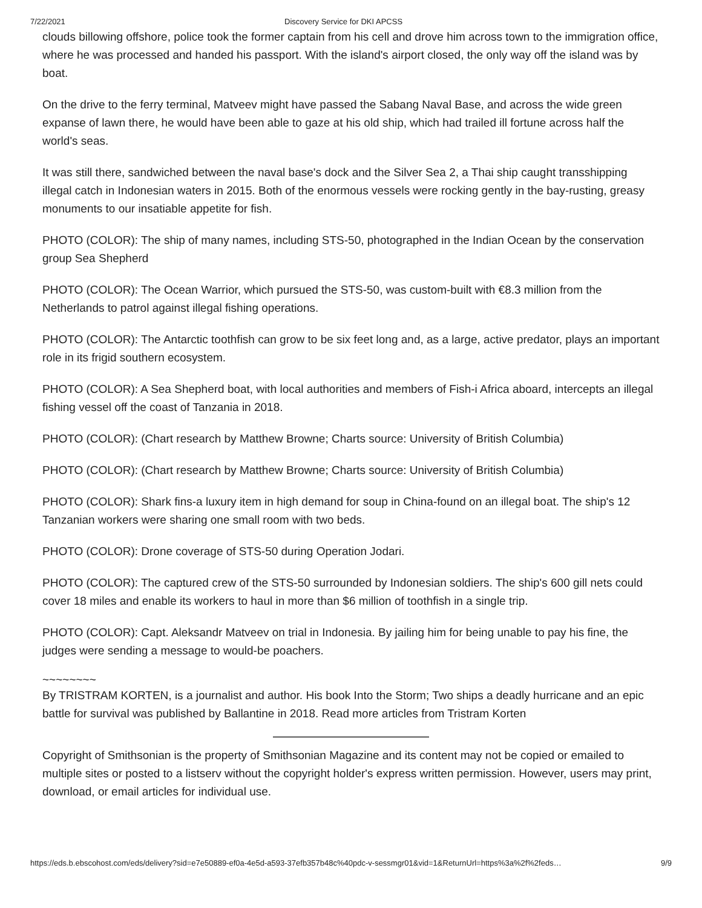7/22/2021 Discovery Service for DKI APCSS
clouds billowing offshore, police took the former captain from his cell and drove him across town to the immigration office, where he was processed and handed his passport. With the island's airport closed, the only way off the island was by boat.
On the drive to the ferry terminal, Matveev might have passed the Sabang Naval Base, and across the wide green expanse of lawn there, he would have been able to gaze at his old ship, which had trailed ill fortune across half the world's seas.
It was still there, sandwiched between the naval base's dock and the Silver Sea 2, a Thai ship caught transshipping illegal catch in Indonesian waters in 2015. Both of the enormous vessels were rocking gently in the bay-rusting, greasy monuments to our insatiable appetite for fish.
PHOTO (COLOR): The ship of many names, including STS-50, photographed in the Indian Ocean by the conservation group Sea Shepherd
PHOTO (COLOR): The Ocean Warrior, which pursued the STS-50, was custom-built with €8.3 million from the Netherlands to patrol against illegal fishing operations.
PHOTO (COLOR): The Antarctic toothfish can grow to be six feet long and, as a large, active predator, plays an important role in its frigid southern ecosystem.
PHOTO (COLOR): A Sea Shepherd boat, with local authorities and members of Fish-i Africa aboard, intercepts an illegal fishing vessel off the coast of Tanzania in 2018.
PHOTO (COLOR): (Chart research by Matthew Browne; Charts source: University of British Columbia)
PHOTO (COLOR): (Chart research by Matthew Browne; Charts source: University of British Columbia)
PHOTO (COLOR): Shark fins-a luxury item in high demand for soup in China-found on an illegal boat. The ship's 12 Tanzanian workers were sharing one small room with two beds.
PHOTO (COLOR): Drone coverage of STS-50 during Operation Jodari.
PHOTO (COLOR): The captured crew of the STS-50 surrounded by Indonesian soldiers. The ship's 600 gill nets could cover 18 miles and enable its workers to haul in more than $6 million of toothfish in a single trip.
PHOTO (COLOR): Capt. Aleksandr Matveev on trial in Indonesia. By jailing him for being unable to pay his fine, the judges were sending a message to would-be poachers.
~~~~~~~~
By TRISTRAM KORTEN, is a journalist and author. His book Into the Storm; Two ships a deadly hurricane and an epic battle for survival was published by Ballantine in 2018. Read more articles from Tristram Korten
Copyright of Smithsonian is the property of Smithsonian Magazine and its content may not be copied or emailed to multiple sites or posted to a listserv without the copyright holder's express written permission. However, users may print, download, or email articles for individual use.
https://eds.b.ebscohost.com/eds/delivery?sid=e7e50889-ef0a-4e5d-a593-37efb357b48c%40pdc-v-sessmgr01&vid=1&ReturnUrl=https%3a%2f%2feds… 9/9